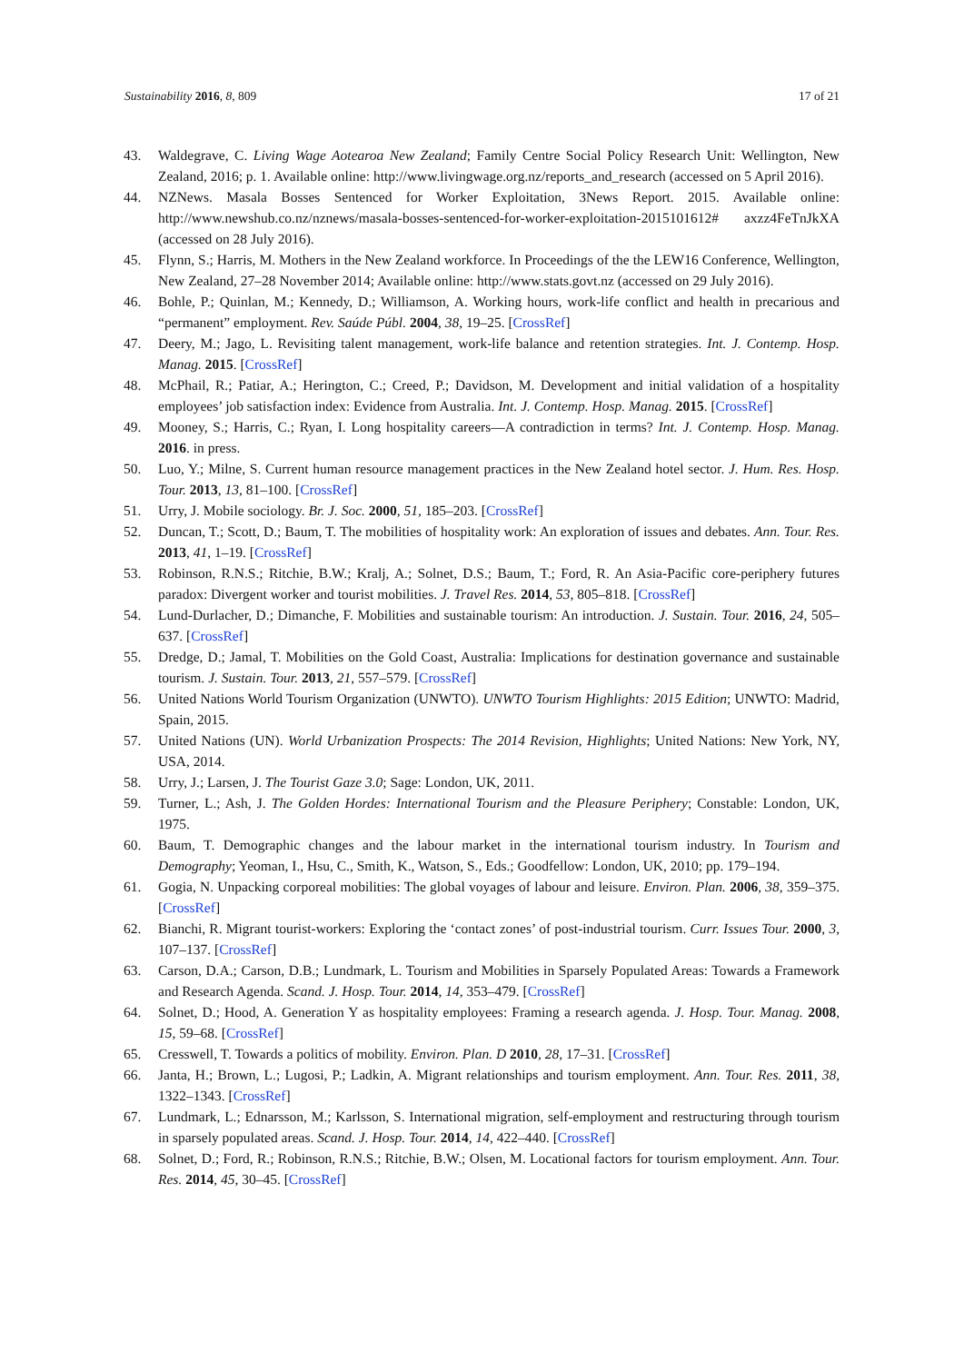Sustainability 2016, 8, 809 17 of 21
43. Waldegrave, C. Living Wage Aotearoa New Zealand; Family Centre Social Policy Research Unit: Wellington, New Zealand, 2016; p. 1. Available online: http://www.livingwage.org.nz/reports_and_research (accessed on 5 April 2016).
44. NZNews. Masala Bosses Sentenced for Worker Exploitation, 3News Report. 2015. Available online: http://www.newshub.co.nz/nznews/masala-bosses-sentenced-for-worker-exploitation-2015101612# axzz4FeTnJkXA (accessed on 28 July 2016).
45. Flynn, S.; Harris, M. Mothers in the New Zealand workforce. In Proceedings of the the LEW16 Conference, Wellington, New Zealand, 27–28 November 2014; Available online: http://www.stats.govt.nz (accessed on 29 July 2016).
46. Bohle, P.; Quinlan, M.; Kennedy, D.; Williamson, A. Working hours, work-life conflict and health in precarious and “permanent” employment. Rev. Saúde Públ. 2004, 38, 19–25. [CrossRef]
47. Deery, M.; Jago, L. Revisiting talent management, work-life balance and retention strategies. Int. J. Contemp. Hosp. Manag. 2015. [CrossRef]
48. McPhail, R.; Patiar, A.; Herington, C.; Creed, P.; Davidson, M. Development and initial validation of a hospitality employees’ job satisfaction index: Evidence from Australia. Int. J. Contemp. Hosp. Manag. 2015. [CrossRef]
49. Mooney, S.; Harris, C.; Ryan, I. Long hospitality careers—A contradiction in terms? Int. J. Contemp. Hosp. Manag. 2016. in press.
50. Luo, Y.; Milne, S. Current human resource management practices in the New Zealand hotel sector. J. Hum. Res. Hosp. Tour. 2013, 13, 81–100. [CrossRef]
51. Urry, J. Mobile sociology. Br. J. Soc. 2000, 51, 185–203. [CrossRef]
52. Duncan, T.; Scott, D.; Baum, T. The mobilities of hospitality work: An exploration of issues and debates. Ann. Tour. Res. 2013, 41, 1–19. [CrossRef]
53. Robinson, R.N.S.; Ritchie, B.W.; Kralj, A.; Solnet, D.S.; Baum, T.; Ford, R. An Asia-Pacific core-periphery futures paradox: Divergent worker and tourist mobilities. J. Travel Res. 2014, 53, 805–818. [CrossRef]
54. Lund-Durlacher, D.; Dimanche, F. Mobilities and sustainable tourism: An introduction. J. Sustain. Tour. 2016, 24, 505–637. [CrossRef]
55. Dredge, D.; Jamal, T. Mobilities on the Gold Coast, Australia: Implications for destination governance and sustainable tourism. J. Sustain. Tour. 2013, 21, 557–579. [CrossRef]
56. United Nations World Tourism Organization (UNWTO). UNWTO Tourism Highlights: 2015 Edition; UNWTO: Madrid, Spain, 2015.
57. United Nations (UN). World Urbanization Prospects: The 2014 Revision, Highlights; United Nations: New York, NY, USA, 2014.
58. Urry, J.; Larsen, J. The Tourist Gaze 3.0; Sage: London, UK, 2011.
59. Turner, L.; Ash, J. The Golden Hordes: International Tourism and the Pleasure Periphery; Constable: London, UK, 1975.
60. Baum, T. Demographic changes and the labour market in the international tourism industry. In Tourism and Demography; Yeoman, I., Hsu, C., Smith, K., Watson, S., Eds.; Goodfellow: London, UK, 2010; pp. 179–194.
61. Gogia, N. Unpacking corporeal mobilities: The global voyages of labour and leisure. Environ. Plan. 2006, 38, 359–375. [CrossRef]
62. Bianchi, R. Migrant tourist-workers: Exploring the ‘contact zones’ of post-industrial tourism. Curr. Issues Tour. 2000, 3, 107–137. [CrossRef]
63. Carson, D.A.; Carson, D.B.; Lundmark, L. Tourism and Mobilities in Sparsely Populated Areas: Towards a Framework and Research Agenda. Scand. J. Hosp. Tour. 2014, 14, 353–479. [CrossRef]
64. Solnet, D.; Hood, A. Generation Y as hospitality employees: Framing a research agenda. J. Hosp. Tour. Manag. 2008, 15, 59–68. [CrossRef]
65. Cresswell, T. Towards a politics of mobility. Environ. Plan. D 2010, 28, 17–31. [CrossRef]
66. Janta, H.; Brown, L.; Lugosi, P.; Ladkin, A. Migrant relationships and tourism employment. Ann. Tour. Res. 2011, 38, 1322–1343. [CrossRef]
67. Lundmark, L.; Ednarsson, M.; Karlsson, S. International migration, self-employment and restructuring through tourism in sparsely populated areas. Scand. J. Hosp. Tour. 2014, 14, 422–440. [CrossRef]
68. Solnet, D.; Ford, R.; Robinson, R.N.S.; Ritchie, B.W.; Olsen, M. Locational factors for tourism employment. Ann. Tour. Res. 2014, 45, 30–45. [CrossRef]